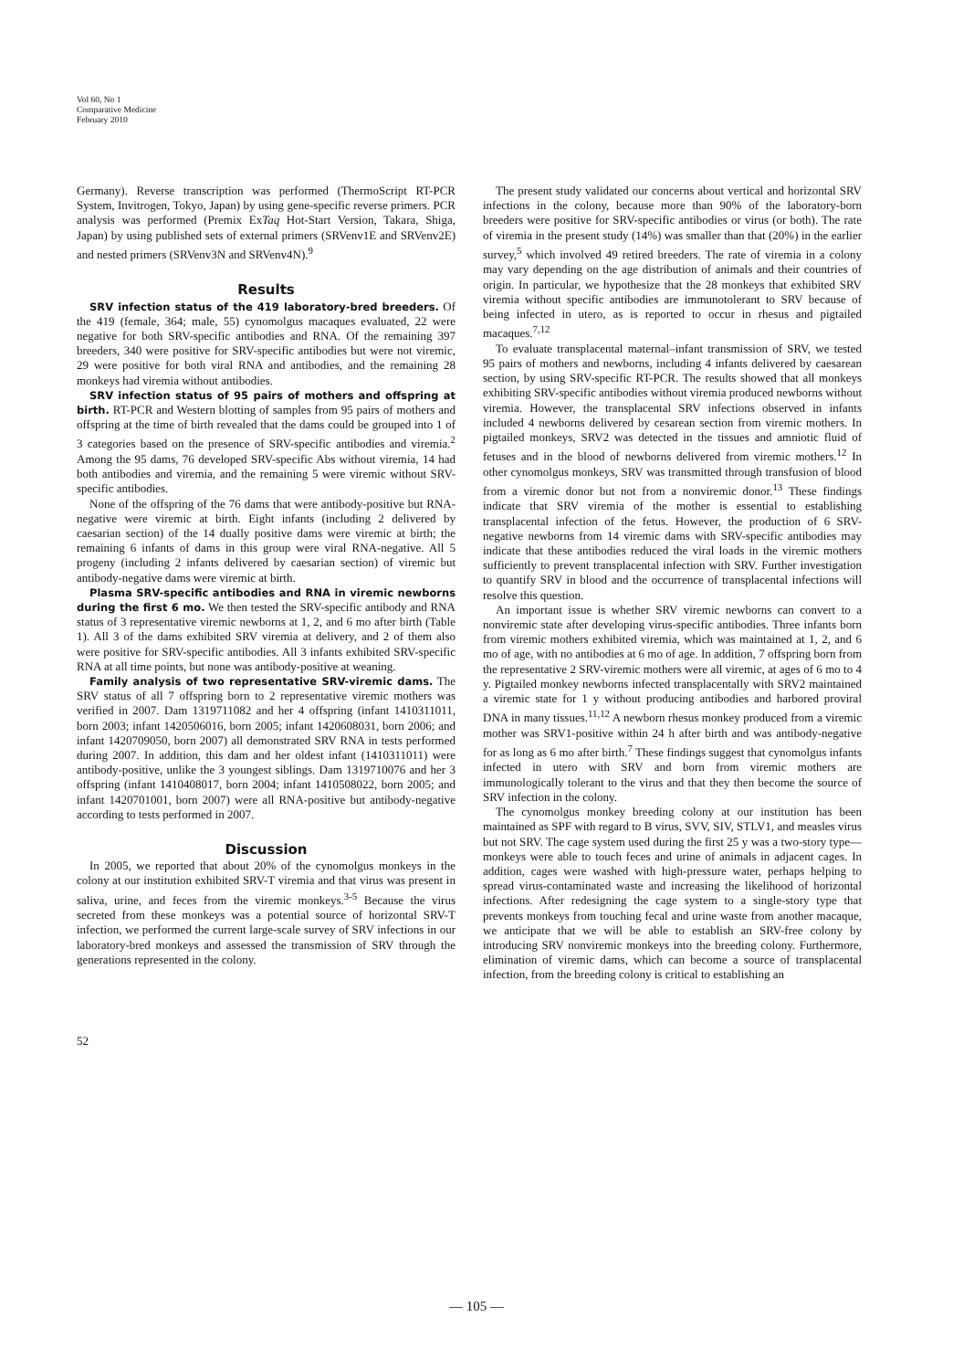Vol 60, No 1
Comparative Medicine
February 2010
Germany). Reverse transcription was performed (ThermoScript RT-PCR System, Invitrogen, Tokyo, Japan) by using gene-specific reverse primers. PCR analysis was performed (Premix ExTaq Hot-Start Version, Takara, Shiga, Japan) by using published sets of external primers (SRVenv1E and SRVenv2E) and nested primers (SRVenv3N and SRVenv4N).<sup>9</sup>
Results
SRV infection status of the 419 laboratory-bred breeders. Of the 419 (female, 364; male, 55) cynomolgus macaques evaluated, 22 were negative for both SRV-specific antibodies and RNA. Of the remaining 397 breeders, 340 were positive for SRV-specific antibodies but were not viremic, 29 were positive for both viral RNA and antibodies, and the remaining 28 monkeys had viremia without antibodies.
SRV infection status of 95 pairs of mothers and offspring at birth. RT-PCR and Western blotting of samples from 95 pairs of mothers and offspring at the time of birth revealed that the dams could be grouped into 1 of 3 categories based on the presence of SRV-specific antibodies and viremia.<sup>2</sup> Among the 95 dams, 76 developed SRV-specific Abs without viremia, 14 had both antibodies and viremia, and the remaining 5 were viremic without SRV-specific antibodies.
None of the offspring of the 76 dams that were antibody-positive but RNA-negative were viremic at birth. Eight infants (including 2 delivered by caesarian section) of the 14 dually positive dams were viremic at birth; the remaining 6 infants of dams in this group were viral RNA-negative. All 5 progeny (including 2 infants delivered by caesarian section) of viremic but antibody-negative dams were viremic at birth.
Plasma SRV-specific antibodies and RNA in viremic newborns during the first 6 mo. We then tested the SRV-specific antibody and RNA status of 3 representative viremic newborns at 1, 2, and 6 mo after birth (Table 1). All 3 of the dams exhibited SRV viremia at delivery, and 2 of them also were positive for SRV-specific antibodies. All 3 infants exhibited SRV-specific RNA at all time points, but none was antibody-positive at weaning.
Family analysis of two representative SRV-viremic dams. The SRV status of all 7 offspring born to 2 representative viremic mothers was verified in 2007. Dam 1319711082 and her 4 offspring (infant 1410311011, born 2003; infant 1420506016, born 2005; infant 1420608031, born 2006; and infant 1420709050, born 2007) all demonstrated SRV RNA in tests performed during 2007. In addition, this dam and her oldest infant (1410311011) were antibody-positive, unlike the 3 youngest siblings. Dam 1319710076 and her 3 offspring (infant 1410408017, born 2004; infant 1410508022, born 2005; and infant 1420701001, born 2007) were all RNA-positive but antibody-negative according to tests performed in 2007.
Discussion
In 2005, we reported that about 20% of the cynomolgus monkeys in the colony at our institution exhibited SRV-T viremia and that virus was present in saliva, urine, and feces from the viremic monkeys.<sup>3-5</sup> Because the virus secreted from these monkeys was a potential source of horizontal SRV-T infection, we performed the current large-scale survey of SRV infections in our laboratory-bred monkeys and assessed the transmission of SRV through the generations represented in the colony.
The present study validated our concerns about vertical and horizontal SRV infections in the colony, because more than 90% of the laboratory-born breeders were positive for SRV-specific antibodies or virus (or both). The rate of viremia in the present study (14%) was smaller than that (20%) in the earlier survey,<sup>5</sup> which involved 49 retired breeders. The rate of viremia in a colony may vary depending on the age distribution of animals and their countries of origin. In particular, we hypothesize that the 28 monkeys that exhibited SRV viremia without specific antibodies are immunotolerant to SRV because of being infected in utero, as is reported to occur in rhesus and pigtailed macaques.<sup>7,12</sup>
To evaluate transplacental maternal–infant transmission of SRV, we tested 95 pairs of mothers and newborns, including 4 infants delivered by caesarean section, by using SRV-specific RT-PCR. The results showed that all monkeys exhibiting SRV-specific antibodies without viremia produced newborns without viremia. However, the transplacental SRV infections observed in infants included 4 newborns delivered by cesarean section from viremic mothers. In pigtailed monkeys, SRV2 was detected in the tissues and amniotic fluid of fetuses and in the blood of newborns delivered from viremic mothers.<sup>12</sup> In other cynomolgus monkeys, SRV was transmitted through transfusion of blood from a viremic donor but not from a nonviremic donor.<sup>13</sup> These findings indicate that SRV viremia of the mother is essential to establishing transplacental infection of the fetus. However, the production of 6 SRV-negative newborns from 14 viremic dams with SRV-specific antibodies may indicate that these antibodies reduced the viral loads in the viremic mothers sufficiently to prevent transplacental infection with SRV. Further investigation to quantify SRV in blood and the occurrence of transplacental infections will resolve this question.
An important issue is whether SRV viremic newborns can convert to a nonviremic state after developing virus-specific antibodies. Three infants born from viremic mothers exhibited viremia, which was maintained at 1, 2, and 6 mo of age, with no antibodies at 6 mo of age. In addition, 7 offspring born from the representative 2 SRV-viremic mothers were all viremic, at ages of 6 mo to 4 y. Pigtailed monkey newborns infected transplacentally with SRV2 maintained a viremic state for 1 y without producing antibodies and harbored proviral DNA in many tissues.<sup>11,12</sup> A newborn rhesus monkey produced from a viremic mother was SRV1-positive within 24 h after birth and was antibody-negative for as long as 6 mo after birth.<sup>7</sup> These findings suggest that cynomolgus infants infected in utero with SRV and born from viremic mothers are immunologically tolerant to the virus and that they then become the source of SRV infection in the colony.
The cynomolgus monkey breeding colony at our institution has been maintained as SPF with regard to B virus, SVV, SIV, STLV1, and measles virus but not SRV. The cage system used during the first 25 y was a two-story type—monkeys were able to touch feces and urine of animals in adjacent cages. In addition, cages were washed with high-pressure water, perhaps helping to spread virus-contaminated waste and increasing the likelihood of horizontal infections. After redesigning the cage system to a single-story type that prevents monkeys from touching fecal and urine waste from another macaque, we anticipate that we will be able to establish an SRV-free colony by introducing SRV nonviremic monkeys into the breeding colony. Furthermore, elimination of viremic dams, which can become a source of transplacental infection, from the breeding colony is critical to establishing an
52
— 105 —